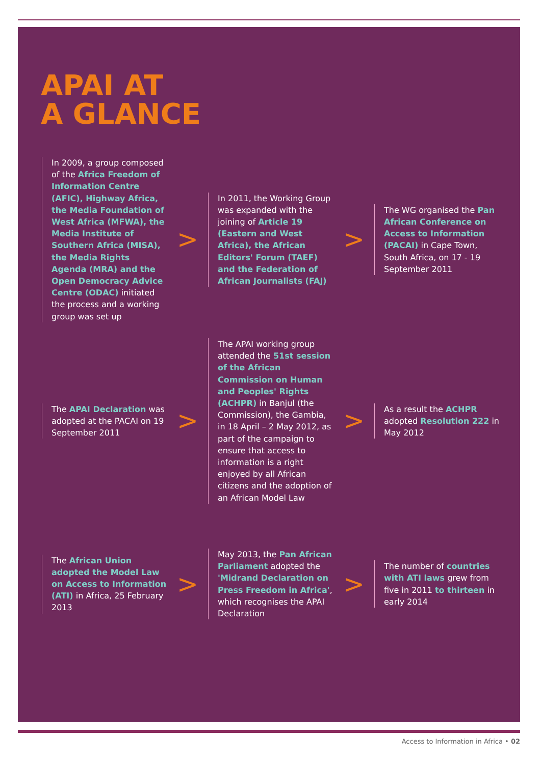APAI AT
A GLANCE
In 2009, a group composed of the Africa Freedom of Information Centre (AFIC), Highway Africa, the Media Foundation of West Africa (MFWA), the Media Institute of Southern Africa (MISA), the Media Rights Agenda (MRA) and the Open Democracy Advice Centre (ODAC) initiated the process and a working group was set up
>
In 2011, the Working Group was expanded with the joining of Article 19 (Eastern and West Africa), the African Editors' Forum (TAEF) and the Federation of African Journalists (FAJ)
>
The WG organised the Pan African Conference on Access to Information (PACAI) in Cape Town, South Africa, on 17 - 19 September 2011
The APAI Declaration was adopted at the PACAI on 19 September 2011
>
The APAI working group attended the 51st session of the African Commission on Human and Peoples' Rights (ACHPR) in Banjul (the Commission), the Gambia, in 18 April – 2 May 2012, as part of the campaign to ensure that access to information is a right enjoyed by all African citizens and the adoption of an African Model Law
>
As a result the ACHPR adopted Resolution 222 in May 2012
The African Union adopted the Model Law on Access to Information (ATI) in Africa, 25 February 2013
>
May 2013, the Pan African Parliament adopted the 'Midrand Declaration on Press Freedom in Africa', which recognises the APAI Declaration
>
The number of countries with ATI laws grew from five in 2011 to thirteen in early 2014
Access to Information in Africa • 02